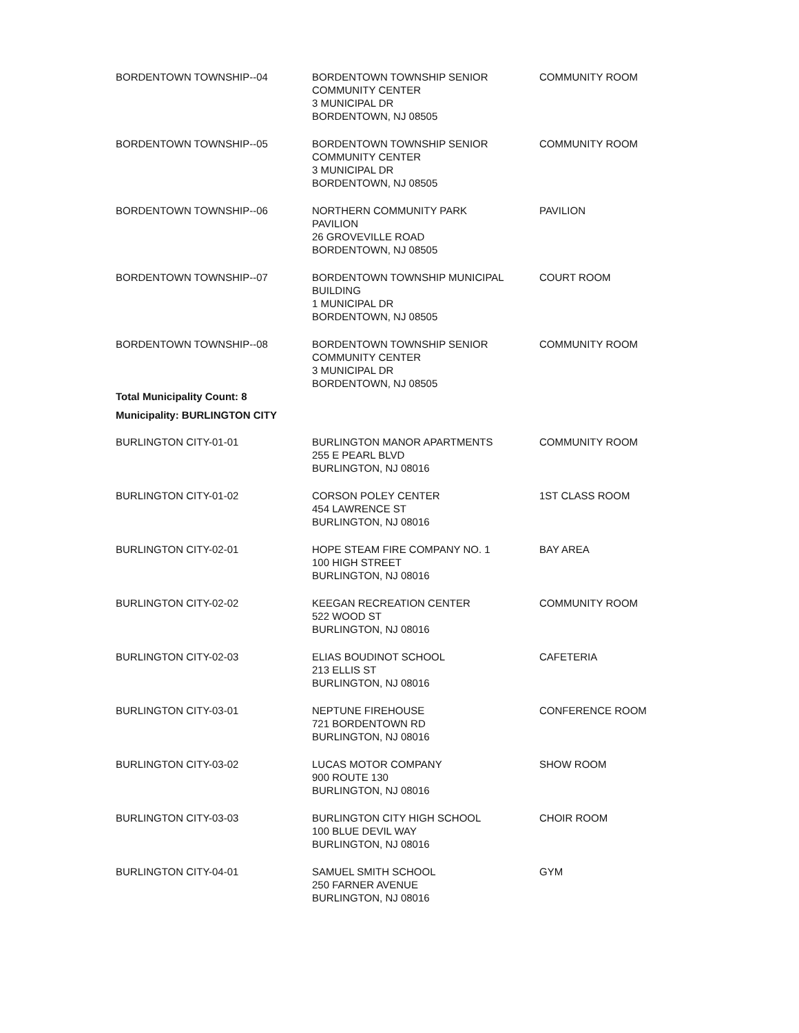| BORDENTOWN TOWNSHIP--04 | BORDENTOWN TOWNSHIP SENIOR COMMUNITY CENTER 3 MUNICIPAL DR BORDENTOWN, NJ 08505 | COMMUNITY ROOM |
| BORDENTOWN TOWNSHIP--05 | BORDENTOWN TOWNSHIP SENIOR COMMUNITY CENTER 3 MUNICIPAL DR BORDENTOWN, NJ 08505 | COMMUNITY ROOM |
| BORDENTOWN TOWNSHIP--06 | NORTHERN COMMUNITY PARK PAVILION 26 GROVEVILLE ROAD BORDENTOWN, NJ 08505 | PAVILION |
| BORDENTOWN TOWNSHIP--07 | BORDENTOWN TOWNSHIP MUNICIPAL BUILDING 1 MUNICIPAL DR BORDENTOWN, NJ 08505 | COURT ROOM |
| BORDENTOWN TOWNSHIP--08 | BORDENTOWN TOWNSHIP SENIOR COMMUNITY CENTER 3 MUNICIPAL DR BORDENTOWN, NJ 08505 | COMMUNITY ROOM |
| Total Municipality Count: 8 | | |
| Municipality: BURLINGTON CITY | | |
| BURLINGTON CITY-01-01 | BURLINGTON MANOR APARTMENTS 255 E PEARL BLVD BURLINGTON, NJ 08016 | COMMUNITY ROOM |
| BURLINGTON CITY-01-02 | CORSON POLEY CENTER 454 LAWRENCE ST BURLINGTON, NJ 08016 | 1ST CLASS ROOM |
| BURLINGTON CITY-02-01 | HOPE STEAM FIRE COMPANY NO. 1 100 HIGH STREET BURLINGTON, NJ 08016 | BAY AREA |
| BURLINGTON CITY-02-02 | KEEGAN RECREATION CENTER 522 WOOD ST BURLINGTON, NJ 08016 | COMMUNITY ROOM |
| BURLINGTON CITY-02-03 | ELIAS BOUDINOT SCHOOL 213 ELLIS ST BURLINGTON, NJ 08016 | CAFETERIA |
| BURLINGTON CITY-03-01 | NEPTUNE FIREHOUSE 721 BORDENTOWN RD BURLINGTON, NJ 08016 | CONFERENCE ROOM |
| BURLINGTON CITY-03-02 | LUCAS MOTOR COMPANY 900 ROUTE 130 BURLINGTON, NJ 08016 | SHOW ROOM |
| BURLINGTON CITY-03-03 | BURLINGTON CITY HIGH SCHOOL 100 BLUE DEVIL WAY BURLINGTON, NJ 08016 | CHOIR ROOM |
| BURLINGTON CITY-04-01 | SAMUEL SMITH SCHOOL 250 FARNER AVENUE BURLINGTON, NJ 08016 | GYM |